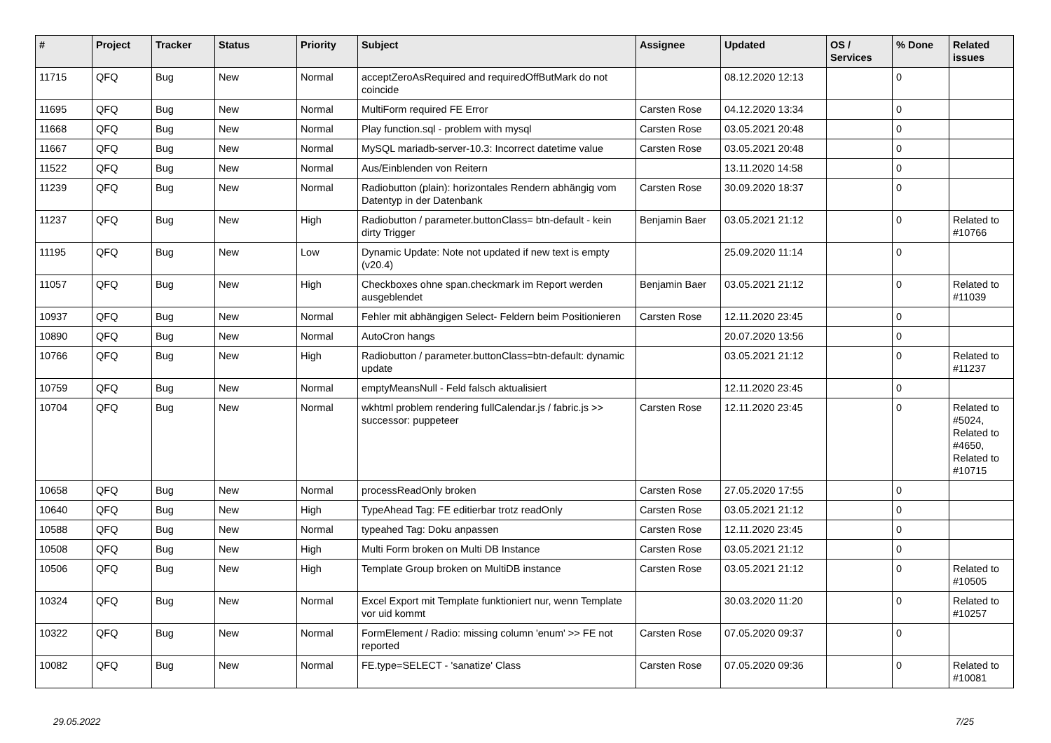| # | Project | Tracker | Status | Priority | Subject | Assignee | Updated | OS / Services | % Done | Related issues |
| --- | --- | --- | --- | --- | --- | --- | --- | --- | --- | --- |
| 11715 | QFQ | Bug | New | Normal | acceptZeroAsRequired and requiredOffButMark do not coincide | | 08.12.2020 12:13 | | 0 | |
| 11695 | QFQ | Bug | New | Normal | MultiForm required FE Error | Carsten Rose | 04.12.2020 13:34 | | 0 | |
| 11668 | QFQ | Bug | New | Normal | Play function.sql - problem with mysql | Carsten Rose | 03.05.2021 20:48 | | 0 | |
| 11667 | QFQ | Bug | New | Normal | MySQL mariadb-server-10.3: Incorrect datetime value | Carsten Rose | 03.05.2021 20:48 | | 0 | |
| 11522 | QFQ | Bug | New | Normal | Aus/Einblenden von Reitern | | 13.11.2020 14:58 | | 0 | |
| 11239 | QFQ | Bug | New | Normal | Radiobutton (plain): horizontales Rendern abhängig vom Datentyp in der Datenbank | Carsten Rose | 30.09.2020 18:37 | | 0 | |
| 11237 | QFQ | Bug | New | High | Radiobutton / parameter.buttonClass= btn-default - kein dirty Trigger | Benjamin Baer | 03.05.2021 21:12 | | 0 | Related to #10766 |
| 11195 | QFQ | Bug | New | Low | Dynamic Update: Note not updated if new text is empty (v20.4) | | 25.09.2020 11:14 | | 0 | |
| 11057 | QFQ | Bug | New | High | Checkboxes ohne span.checkmark im Report werden ausgeblendet | Benjamin Baer | 03.05.2021 21:12 | | 0 | Related to #11039 |
| 10937 | QFQ | Bug | New | Normal | Fehler mit abhängigen Select- Feldern beim Positionieren | Carsten Rose | 12.11.2020 23:45 | | 0 | |
| 10890 | QFQ | Bug | New | Normal | AutoCron hangs | | 20.07.2020 13:56 | | 0 | |
| 10766 | QFQ | Bug | New | High | Radiobutton / parameter.buttonClass=btn-default: dynamic update | | 03.05.2021 21:12 | | 0 | Related to #11237 |
| 10759 | QFQ | Bug | New | Normal | emptyMeansNull - Feld falsch aktualisiert | | 12.11.2020 23:45 | | 0 | |
| 10704 | QFQ | Bug | New | Normal | wkhtml problem rendering fullCalendar.js / fabric.js >> successor: puppeteer | Carsten Rose | 12.11.2020 23:45 | | 0 | Related to #5024, Related to #4650, Related to #10715 |
| 10658 | QFQ | Bug | New | Normal | processReadOnly broken | Carsten Rose | 27.05.2020 17:55 | | 0 | |
| 10640 | QFQ | Bug | New | High | TypeAhead Tag: FE editierbar trotz readOnly | Carsten Rose | 03.05.2021 21:12 | | 0 | |
| 10588 | QFQ | Bug | New | Normal | typeahed Tag: Doku anpassen | Carsten Rose | 12.11.2020 23:45 | | 0 | |
| 10508 | QFQ | Bug | New | High | Multi Form broken on Multi DB Instance | Carsten Rose | 03.05.2021 21:12 | | 0 | |
| 10506 | QFQ | Bug | New | High | Template Group broken on MultiDB instance | Carsten Rose | 03.05.2021 21:12 | | 0 | Related to #10505 |
| 10324 | QFQ | Bug | New | Normal | Excel Export mit Template funktioniert nur, wenn Template vor uid kommt | | 30.03.2020 11:20 | | 0 | Related to #10257 |
| 10322 | QFQ | Bug | New | Normal | FormElement / Radio: missing column 'enum' >> FE not reported | Carsten Rose | 07.05.2020 09:37 | | 0 | |
| 10082 | QFQ | Bug | New | Normal | FE.type=SELECT - 'sanatize' Class | Carsten Rose | 07.05.2020 09:36 | | 0 | Related to #10081 |
29.05.2022 7/25